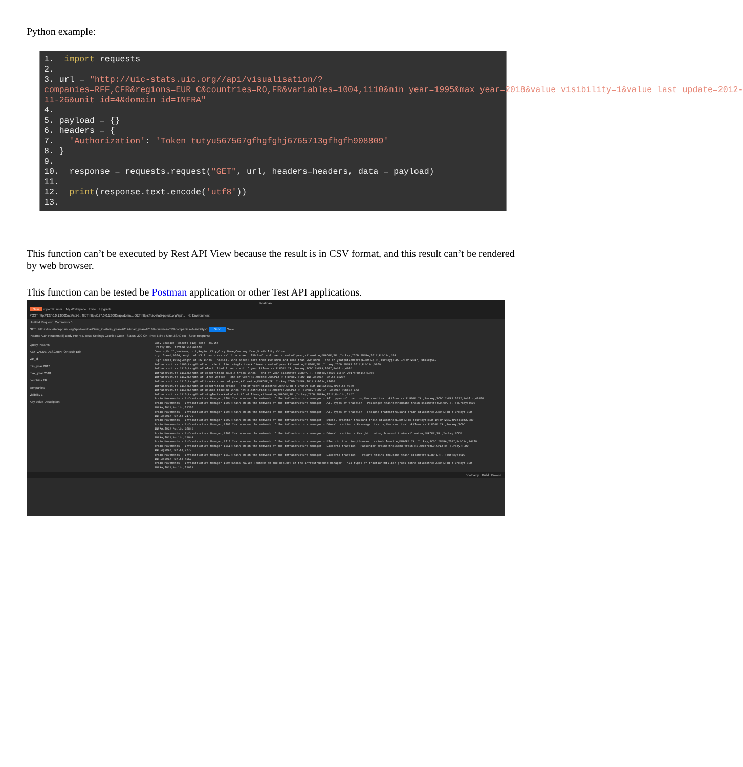Python example:
1.  import requests
2.
3. url = "http://uic-stats.uic.org//api/visualisation/?companies=RFF,CFR&regions=EUR_C&countries=RO,FR&variables=1004,1110&min_year=1995&max_year=2018&value_visibility=1&value_last_update=2012-11-26&unit_id=4&domain_id=INFRA"
4.
5. payload = {}
6. headers = {
7.   'Authorization': 'Token tutyu567567gfhgfghj6765713gfhgfh908809'
8. }
9.
10.  response = requests.request("GET", url, headers=headers, data = payload)
11.
12.  print(response.text.encode('utf8'))
13.
This function can’t be executed by Rest API View because the result is in CSV format, and this result can’t be rendered by web browser.
This function can be tested be Postman application or other Test API applications.
Postman
New Import Runner My Workspace Invite Upgrade
POST http://127.0.0.1:8000/api/api-t... GET http://127.0.0.1:8000/api/doma... GET https://uic-stats-pp.uic.org/api/... No Environment
Untitled Request Comments 0
GET https://uic-stats-pp.uic.org/api/download/?var_id=&min_year=2017&max_year=2018&countries=TR&companies=&visibility=1 Send Save
Params Auth Headers (8) Body Pre-req. Tests Settings Cookies Code Status: 200 OK Time: 6.84 s Size: 23.49 KB Save Response
Query Params
KEY VALUE DESCRIPTION Bulk Edit
var_id
min_year 2017
max_year 2018
countries TR
companies
visibility 1
Key Value Description
Body Cookies Headers (13) Test Results
Pretty Raw Preview Visualize
Domain;VarID;VarName;Unit;Region;Ctry;Ctry Name;Company;Year;Visibility;Value
High Speed;1004;Length of HS lines - Maximal line speed: 250 km/h and over - end of year;kilometre;EUROPE;TR ;Turkey;TCDD INFRA;2017;Public;594
High Speed;1005;Length of HS lines - Maximal line speed: more than 160 km/h and less than 250 km/h - end of year;kilometre;EUROPE;TR ;Turkey;TCDD INFRA;2017;Public;619
Infrastructure;1106;Length of not electrified single track lines - end of year;kilometre;EUROPE;TR ;Turkey;TCDD INFRA;2017;Public;5869
Infrastructure;1110;Length of electrified lines - end of year;kilometre;EUROPE;TR ;Turkey;TCDD INFRA;2017;Public;4165
Infrastructure;1111;Length of electrified double track lines - end of year;kilometre;EUROPE;TR ;Turkey;TCDD INFRA;2017;Public;1008
Infrastructure;1112;Length of lines worked - end of year;kilometre;EUROPE;TR ;Turkey;TCDD INFRA;2017;Public;10207
Infrastructure;1113;Length of tracks - end of year;kilometre;EUROPE;TR ;Turkey;TCDD INFRA;2017;Public;12608
Infrastructure;1114;Length of electrified tracks - end of year;kilometre;EUROPE;TR ;Turkey;TCDD INFRA;2017;Public;4660
Infrastructure;1115;Length of double-tracked lines not electrified;kilometre;EUROPE;TR ;Turkey;TCDD INFRA;2017;Public;173
Infrastructure;1116;Length of single-tracked electrified lines;kilometre;EUROPE;TR ;Turkey;TCDD INFRA;2017;Public;3157
Train Movements - Infrastructure Manager;1204;Train-km on the network of the infrastructure manager - All types of traction;thousand train-kilometre;EUROPE;TR ;Turkey;TCDD INFRA;2017;Public;49190
Train Movements - Infrastructure Manager;1205;Train-km on the network of the infrastructure manager - All types of traction - Passenger trains;thousand train-kilometre;EUROPE;TR ;Turkey;TCDD INFRA;2017;Public;27390
Train Movements - Infrastructure Manager;1206;Train-km on the network of the infrastructure manager - All types of traction - Freight trains;thousand train-kilometre;EUROPE;TR ;Turkey;TCDD INFRA;2017;Public;21799
Train Movements - Infrastructure Manager;1207;Train-km on the network of the infrastructure manager - Diesel traction;thousand train-kilometre;EUROPE;TR ;Turkey;TCDD INFRA;2017;Public;27889
Train Movements - Infrastructure Manager;1208;Train-km on the network of the infrastructure manager - Diesel traction - Passenger trains;thousand train-kilometre;EUROPE;TR ;Turkey;TCDD INFRA;2017;Public;10845
Train Movements - Infrastructure Manager;1209;Train-km on the network of the infrastructure manager - Diesel traction - Freight trains;thousand train-kilometre;EUROPE;TR ;Turkey;TCDD INFRA;2017;Public;17044
Train Movements - Infrastructure Manager;1210;Train-km on the network of the infrastructure manager - Electric traction;thousand train-kilometre;EUROPE;TR ;Turkey;TCDD INFRA;2017;Public;14730
Train Movements - Infrastructure Manager;1211;Train-km on the network of the infrastructure manager - Electric traction - Passenger trains;thousand train-kilometre;EUROPE;TR ;Turkey;TCDD INFRA;2017;Public;9773
Train Movements - Infrastructure Manager;1213;Train-km on the network of the infrastructure manager - Electric traction - Freight trains;thousand train-kilometre;EUROPE;TR ;Turkey;TCDD INFRA;2017;Public;4957
Train Movements - Infrastructure Manager;1304;Gross hauled Tonnekm on the network of the infrastructure manager - All types of traction;million gross tonne-kilometre;EUROPE;TR ;Turkey;TCDD INFRA;2017;Public;27091
Bootcamp Build Browse